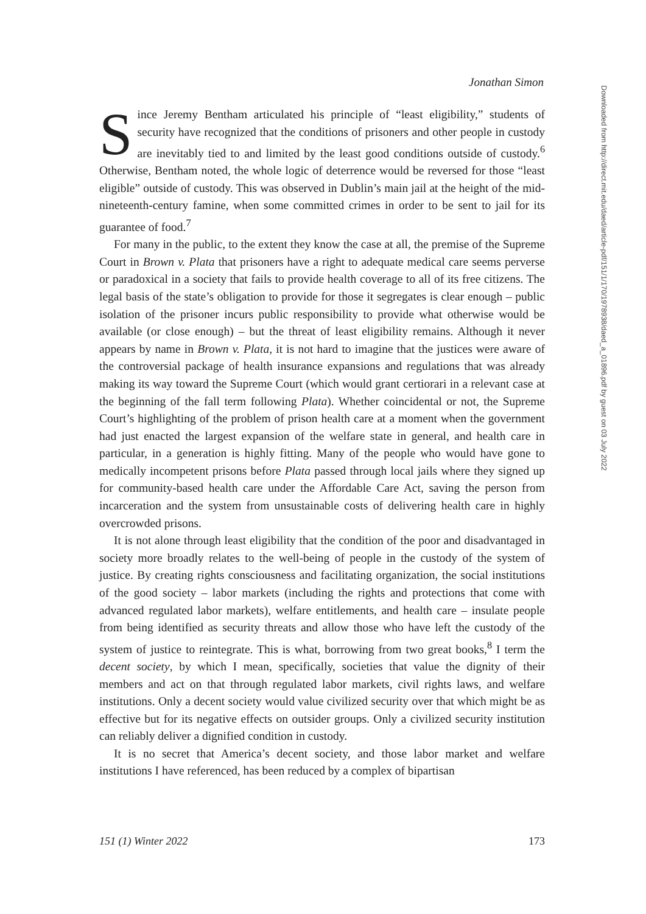Jonathan Simon
Downloaded from http://direct.mit.edu/daed/article-pdf/151/1/170/1978938/daed_a_01896.pdf by guest on 03 July 2022
Since Jeremy Bentham articulated his principle of “least eligibility,” students of security have recognized that the conditions of prisoners and other people in custody are inevitably tied to and limited by the least good conditions outside of custody.<sup>6</sup> Otherwise, Bentham noted, the whole logic of deterrence would be reversed for those “least eligible” outside of custody. This was observed in Dublin’s main jail at the height of the mid-nineteenth-century famine, when some committed crimes in order to be sent to jail for its guarantee of food.<sup>7</sup>
For many in the public, to the extent they know the case at all, the premise of the Supreme Court in Brown v. Plata that prisoners have a right to adequate medical care seems perverse or paradoxical in a society that fails to provide health coverage to all of its free citizens. The legal basis of the state’s obligation to provide for those it segregates is clear enough – public isolation of the prisoner incurs public responsibility to provide what otherwise would be available (or close enough) – but the threat of least eligibility remains. Although it never appears by name in Brown v. Plata, it is not hard to imagine that the justices were aware of the controversial package of health insurance expansions and regulations that was already making its way toward the Supreme Court (which would grant certiorari in a relevant case at the beginning of the fall term following Plata). Whether coincidental or not, the Supreme Court’s highlighting of the problem of prison health care at a moment when the government had just enacted the largest expansion of the welfare state in general, and health care in particular, in a generation is highly fitting. Many of the people who would have gone to medically incompetent prisons before Plata passed through local jails where they signed up for community-based health care under the Affordable Care Act, saving the person from incarceration and the system from unsustainable costs of delivering health care in highly overcrowded prisons.
It is not alone through least eligibility that the condition of the poor and disadvantaged in society more broadly relates to the well-being of people in the custody of the system of justice. By creating rights consciousness and facilitating organization, the social institutions of the good society – labor markets (including the rights and protections that come with advanced regulated labor markets), welfare entitlements, and health care – insulate people from being identified as security threats and allow those who have left the custody of the system of justice to reintegrate. This is what, borrowing from two great books,<sup>8</sup> I term the decent society, by which I mean, specifically, societies that value the dignity of their members and act on that through regulated labor markets, civil rights laws, and welfare institutions. Only a decent society would value civilized security over that which might be as effective but for its negative effects on outsider groups. Only a civilized security institution can reliably deliver a dignified condition in custody.
It is no secret that America’s decent society, and those labor market and welfare institutions I have referenced, has been reduced by a complex of bipartisan
151 (1) Winter 2022 173